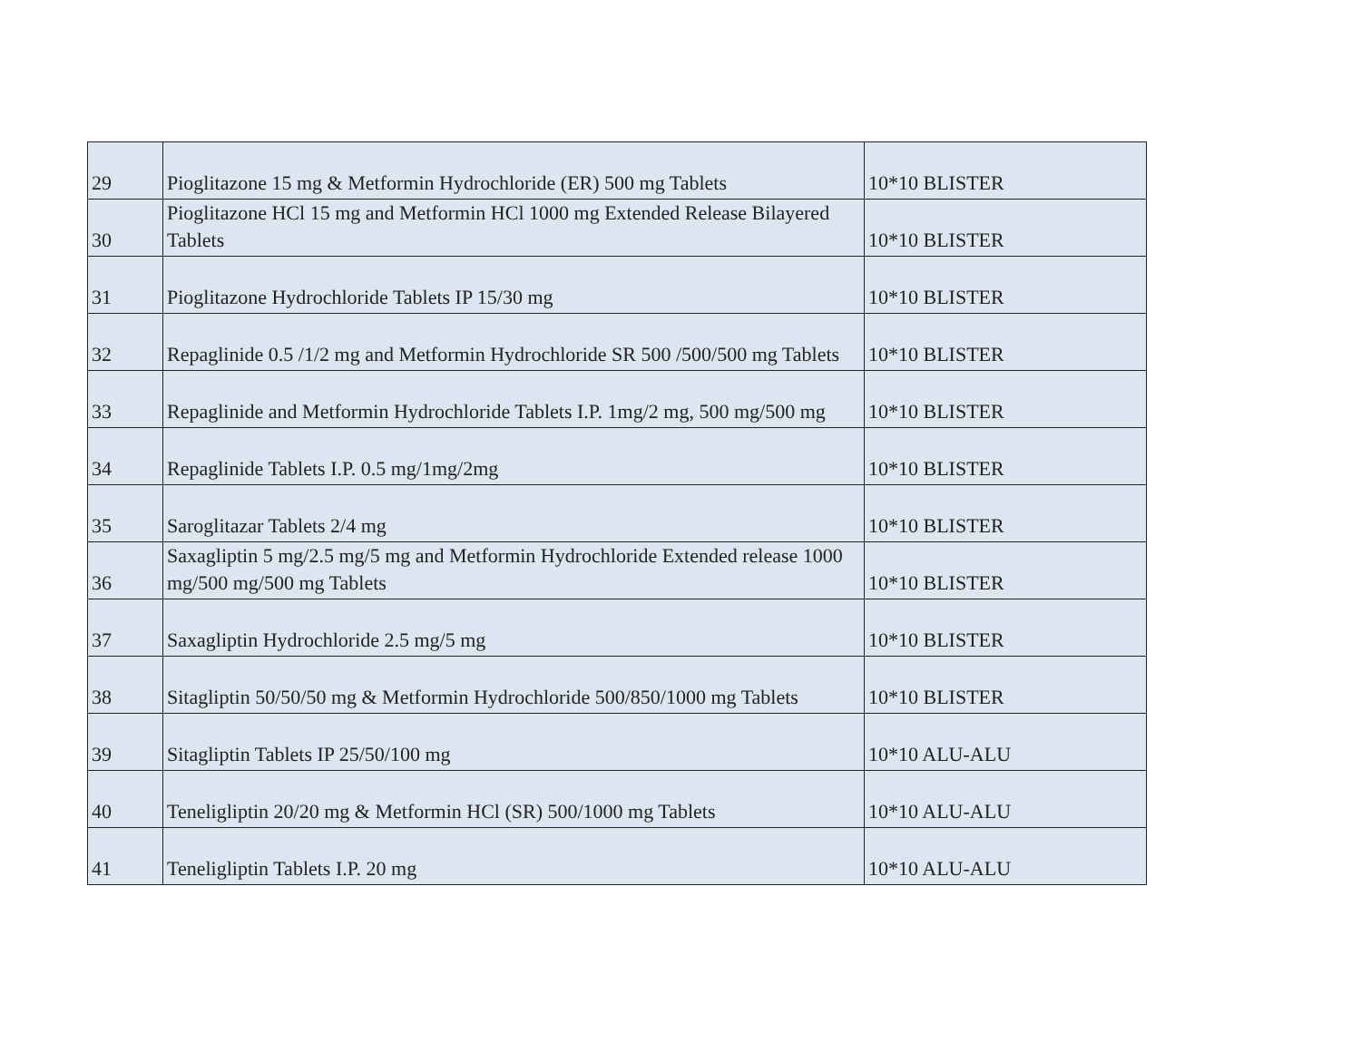| 29 | Pioglitazone 15 mg & Metformin Hydrochloride (ER) 500 mg Tablets | 10*10 BLISTER |
| 30 | Pioglitazone HCl 15 mg and Metformin HCl 1000 mg Extended Release Bilayered Tablets | 10*10 BLISTER |
| 31 | Pioglitazone Hydrochloride Tablets IP 15/30 mg | 10*10 BLISTER |
| 32 | Repaglinide 0.5 /1/2 mg and Metformin Hydrochloride SR 500 /500/500 mg Tablets | 10*10 BLISTER |
| 33 | Repaglinide and Metformin Hydrochloride Tablets I.P. 1mg/2 mg, 500 mg/500 mg | 10*10 BLISTER |
| 34 | Repaglinide Tablets I.P. 0.5 mg/1mg/2mg | 10*10 BLISTER |
| 35 | Saroglitazar Tablets 2/4 mg | 10*10 BLISTER |
| 36 | Saxagliptin 5 mg/2.5 mg/5 mg and Metformin Hydrochloride Extended release 1000 mg/500 mg/500 mg Tablets | 10*10 BLISTER |
| 37 | Saxagliptin Hydrochloride 2.5 mg/5 mg | 10*10 BLISTER |
| 38 | Sitagliptin 50/50/50 mg & Metformin Hydrochloride 500/850/1000 mg Tablets | 10*10 BLISTER |
| 39 | Sitagliptin Tablets IP 25/50/100 mg | 10*10 ALU-ALU |
| 40 | Teneligliptin 20/20 mg & Metformin HCl (SR) 500/1000 mg Tablets | 10*10 ALU-ALU |
| 41 | Teneligliptin Tablets I.P. 20 mg | 10*10 ALU-ALU |